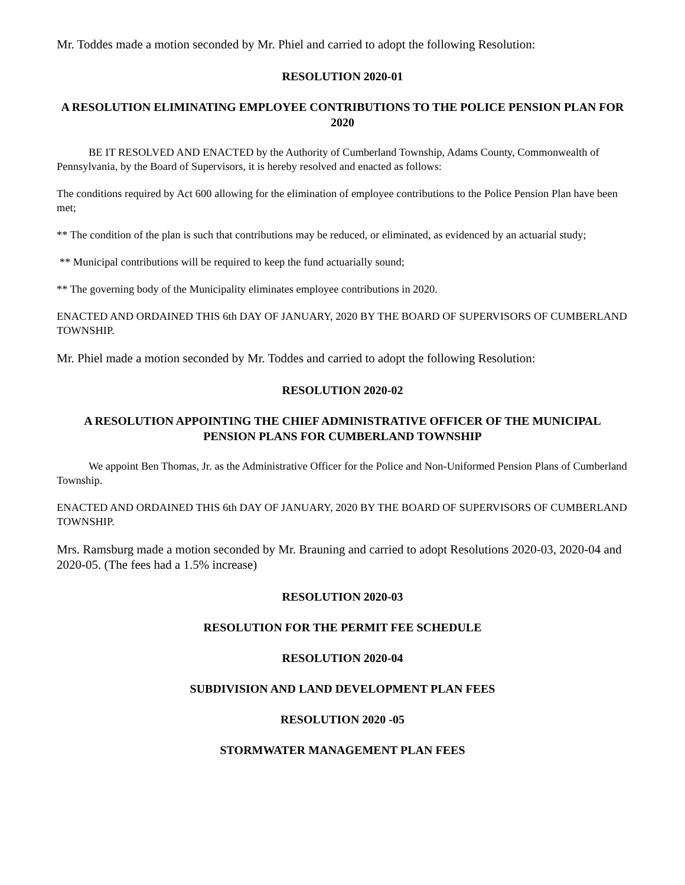Mr. Toddes made a motion seconded by Mr. Phiel and carried to adopt the following Resolution:
RESOLUTION 2020-01
A RESOLUTION ELIMINATING EMPLOYEE CONTRIBUTIONS TO THE POLICE PENSION PLAN FOR 2020
BE IT RESOLVED AND ENACTED by the Authority of Cumberland Township, Adams County, Commonwealth of Pennsylvania, by the Board of Supervisors, it is hereby resolved and enacted as follows:
The conditions required by Act 600 allowing for the elimination of employee contributions to the Police Pension Plan have been met;
** The condition of the plan is such that contributions may be reduced, or eliminated, as evidenced by an actuarial study;
** Municipal contributions will be required to keep the fund actuarially sound;
** The governing body of the Municipality eliminates employee contributions in 2020.
ENACTED AND ORDAINED THIS 6th DAY OF JANUARY, 2020 BY THE BOARD OF SUPERVISORS OF CUMBERLAND TOWNSHIP.
Mr. Phiel made a motion seconded by Mr. Toddes and carried to adopt the following Resolution:
RESOLUTION 2020-02
A RESOLUTION APPOINTING THE CHIEF ADMINISTRATIVE OFFICER OF THE MUNICIPAL PENSION PLANS FOR CUMBERLAND TOWNSHIP
We appoint Ben Thomas, Jr. as the Administrative Officer for the Police and Non-Uniformed Pension Plans of Cumberland Township.
ENACTED AND ORDAINED THIS 6th DAY OF JANUARY, 2020 BY THE BOARD OF SUPERVISORS OF CUMBERLAND TOWNSHIP.
Mrs. Ramsburg made a motion seconded by Mr. Brauning and carried to adopt Resolutions 2020-03, 2020-04 and 2020-05. (The fees had a 1.5% increase)
RESOLUTION 2020-03
RESOLUTION FOR THE PERMIT FEE SCHEDULE
RESOLUTION 2020-04
SUBDIVISION AND LAND DEVELOPMENT PLAN FEES
RESOLUTION 2020 -05
STORMWATER MANAGEMENT PLAN FEES